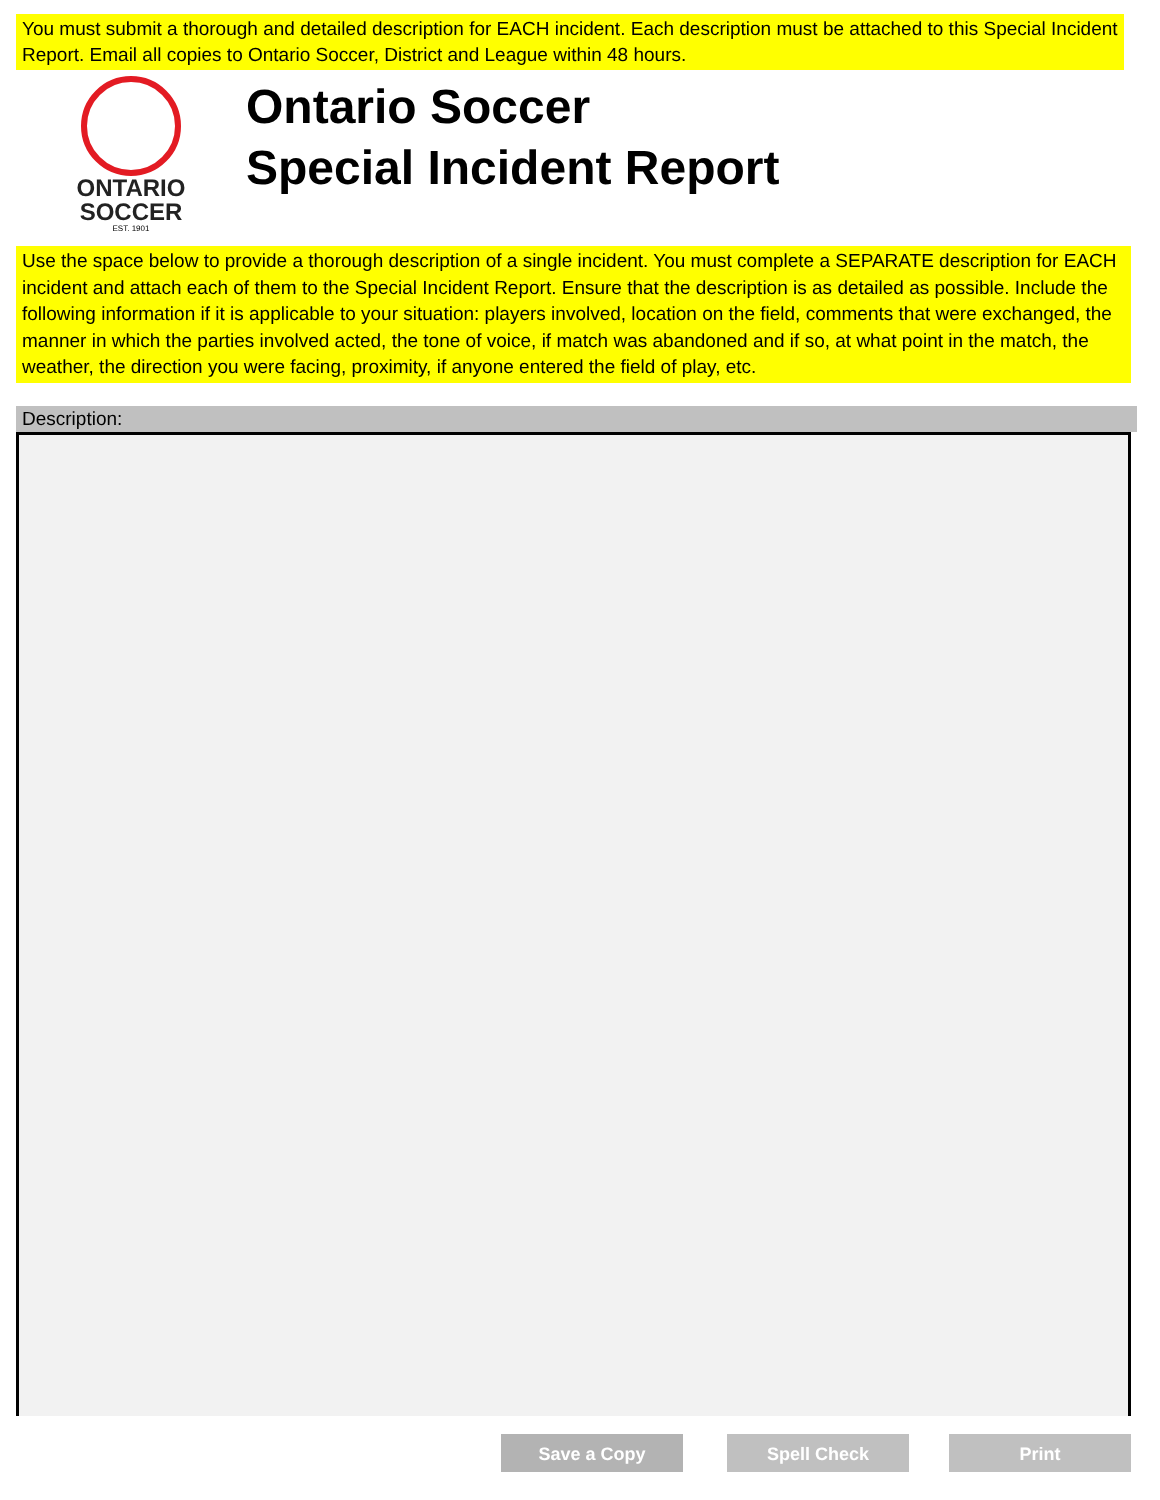You must submit a thorough and detailed description for EACH incident. Each description must be attached to this Special Incident Report. Email all copies to Ontario Soccer, District and League within 48 hours.
ONTARIO
SOCCER
EST. 1901
Ontario Soccer
Special Incident Report
Use the space below to provide a thorough description of a single incident. You must complete a SEPARATE description for EACH incident and attach each of them to the Special Incident Report. Ensure that the description is as detailed as possible. Include the following information if it is applicable to your situation: players involved, location on the field, comments that were exchanged, the manner in which the parties involved acted, the tone of voice, if match was abandoned and if so, at what point in the match, the weather, the direction you were facing, proximity, if anyone entered the field of play, etc.
Description:
Save a Copy Spell Check Print